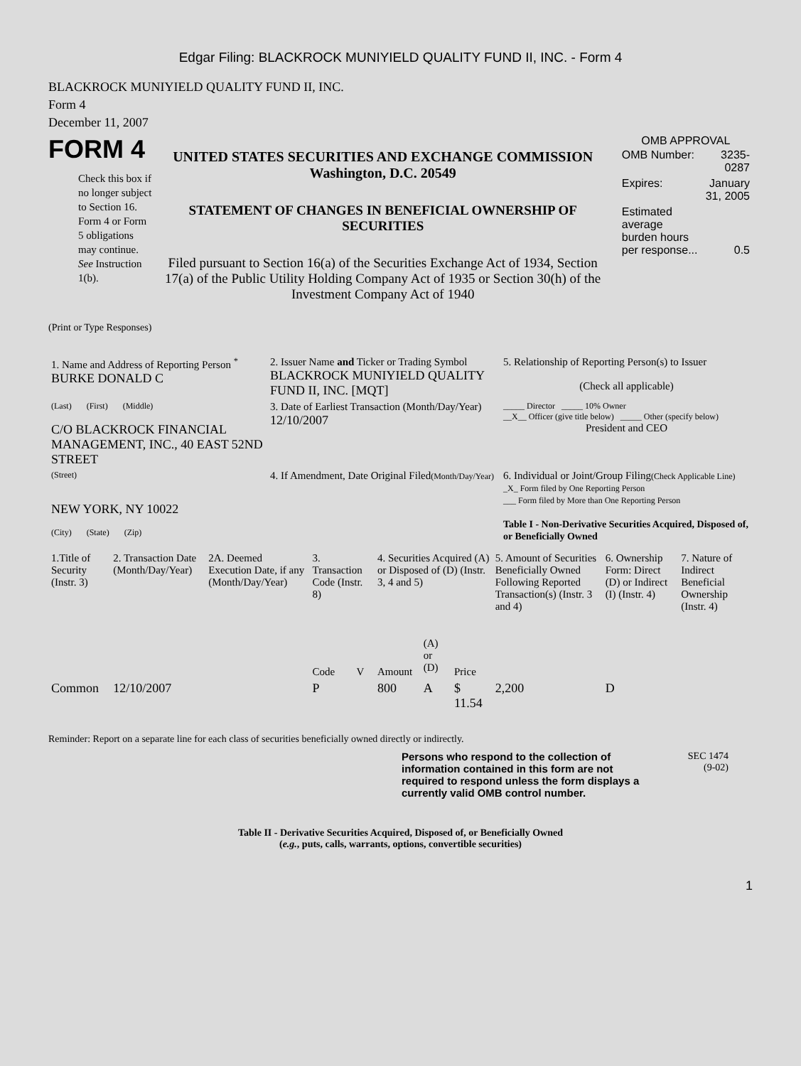Edgar Filing: BLACKROCK MUNIYIELD QUALITY FUND II, INC. - Form 4
BLACKROCK MUNIYIELD QUALITY FUND II, INC.
Form 4
December 11, 2007
FORM 4
Check this box if no longer subject to Section 16. Form 4 or Form 5 obligations may continue. See Instruction 1(b).
UNITED STATES SECURITIES AND EXCHANGE COMMISSION
Washington, D.C. 20549
STATEMENT OF CHANGES IN BENEFICIAL OWNERSHIP OF SECURITIES
Filed pursuant to Section 16(a) of the Securities Exchange Act of 1934, Section 17(a) of the Public Utility Holding Company Act of 1935 or Section 30(h) of the Investment Company Act of 1940
OMB APPROVAL
| OMB Number: | 3235-0287 |
| Expires: | January 31, 2005 |
| Estimated average burden hours per response... | 0.5 |
(Print or Type Responses)
| 1. Name and Address of Reporting Person <sup>*</sup> BURKE DONALD C | 2. Issuer Name and Ticker or Trading Symbol BLACKROCK MUNIYIELD QUALITY FUND II, INC. [MQT] | 5. Relationship of Reporting Person(s) to Issuer (Check all applicable) |
| (Last) (First) (Middle) C/O BLACKROCK FINANCIAL MANAGEMENT, INC., 40 EAST 52ND STREET | 3. Date of Earliest Transaction (Month/Day/Year) 12/10/2007 | _____ Director _____ 10% Owner __X__ Officer (give title below) _____ Other (specify below) President and CEO |
| (Street) NEW YORK, NY 10022 (City) (State) (Zip) | 4. If Amendment, Date Original Filed (Month/Day/Year) | 6. Individual or Joint/Group Filing (Check Applicable Line) _X_ Form filed by One Reporting Person ___ Form filed by More than One Reporting Person Table I - Non-Derivative Securities Acquired, Disposed of, or Beneficially Owned |
| 1.Title of Security (Instr. 3) | 2. Transaction Date (Month/Day/Year) | 2A. Deemed Execution Date, if any (Month/Day/Year) | 3. Transaction Code (Instr. 8) | | 4. Securities Acquired (A) or Disposed of (D) (Instr. 3, 4 and 5) | | | 5. Amount of Securities Beneficially Owned Following Reported Transaction(s) (Instr. 3 and 4) | 6. Ownership Form: Direct (D) or Indirect (I) (Instr. 4) | 7. Nature of Indirect Beneficial Ownership (Instr. 4) |
| --- | --- | --- | --- | --- | --- | --- | --- | --- | --- | --- |
| | | | Code | V | Amount | (A) or (D) | Price | | | |
| Common | 12/10/2007 | | P | | 800 | A | $ 11.54 | 2,200 | D | |
Reminder: Report on a separate line for each class of securities beneficially owned directly or indirectly.
Persons who respond to the collection of information contained in this form are not required to respond unless the form displays a currently valid OMB control number.
SEC 1474
(9-02)
Table II - Derivative Securities Acquired, Disposed of, or Beneficially Owned
(e.g., puts, calls, warrants, options, convertible securities)
1